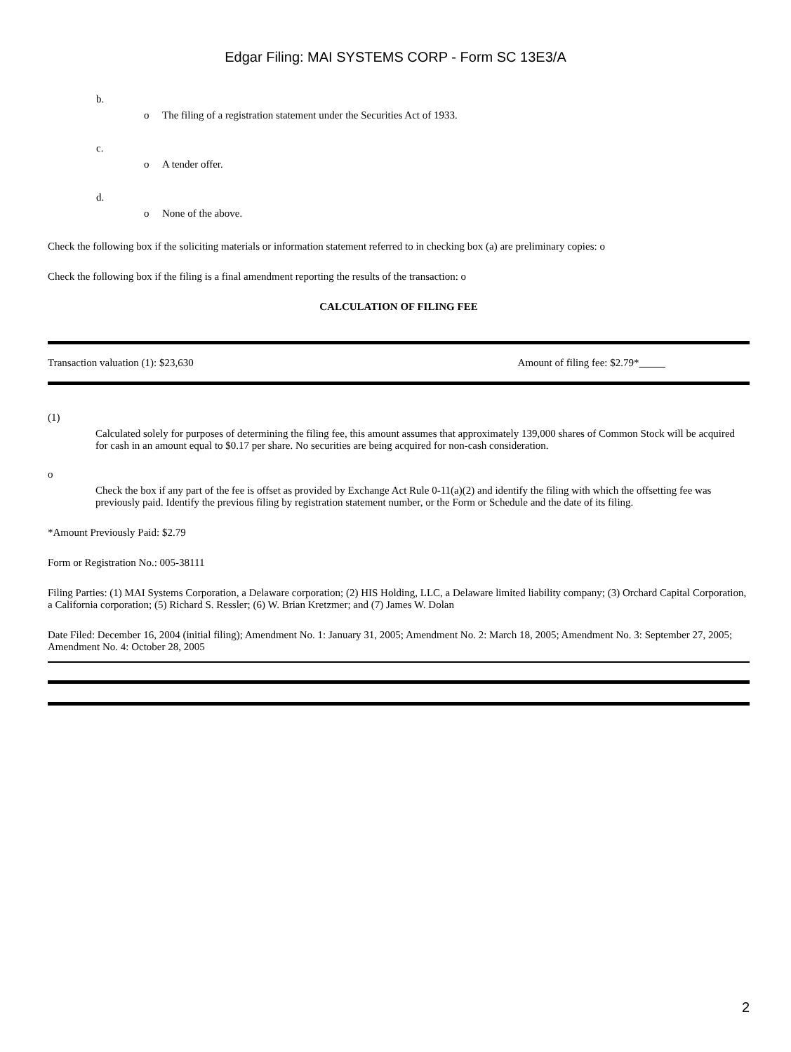Edgar Filing: MAI SYSTEMS CORP - Form SC 13E3/A
b.
o The filing of a registration statement under the Securities Act of 1933.
c.
o A tender offer.
d.
o None of the above.
Check the following box if the soliciting materials or information statement referred to in checking box (a) are preliminary copies: o
Check the following box if the filing is a final amendment reporting the results of the transaction: o
CALCULATION OF FILING FEE
Transaction valuation (1): $23,630 Amount of filing fee: $2.79*
(1)
Calculated solely for purposes of determining the filing fee, this amount assumes that approximately 139,000 shares of Common Stock will be acquired for cash in an amount equal to $0.17 per share. No securities are being acquired for non-cash consideration.
o
Check the box if any part of the fee is offset as provided by Exchange Act Rule 0-11(a)(2) and identify the filing with which the offsetting fee was previously paid. Identify the previous filing by registration statement number, or the Form or Schedule and the date of its filing.
*Amount Previously Paid: $2.79
Form or Registration No.: 005-38111
Filing Parties: (1) MAI Systems Corporation, a Delaware corporation; (2) HIS Holding, LLC, a Delaware limited liability company; (3) Orchard Capital Corporation, a California corporation; (5) Richard S. Ressler; (6) W. Brian Kretzmer; and (7) James W. Dolan
Date Filed: December 16, 2004 (initial filing); Amendment No. 1: January 31, 2005; Amendment No. 2: March 18, 2005; Amendment No. 3: September 27, 2005; Amendment No. 4: October 28, 2005
2